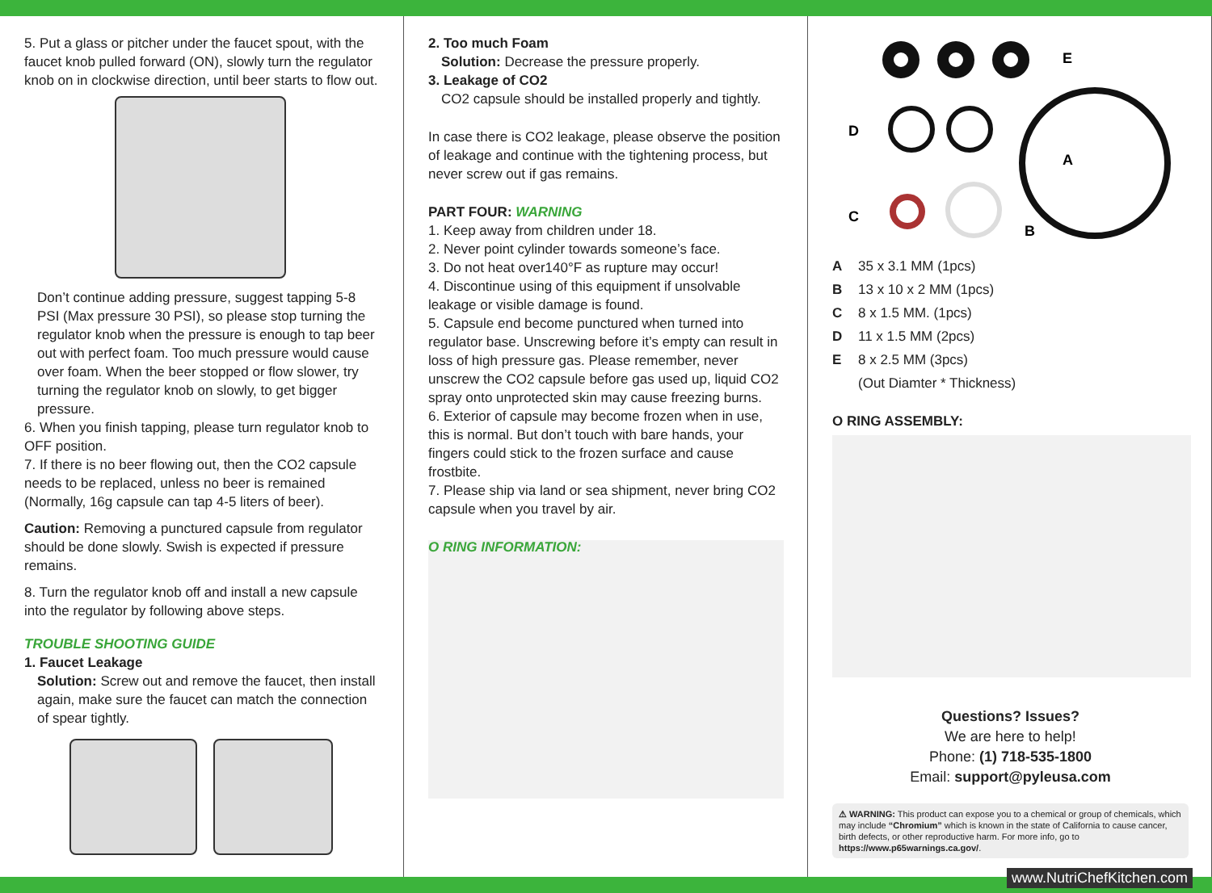5. Put a glass or pitcher under the faucet spout, with the faucet knob pulled forward (ON), slowly turn the regulator knob on in clockwise direction, until beer starts to flow out.
Don’t continue adding pressure, suggest tapping 5-8 PSI (Max pressure 30 PSI), so please stop turning the regulator knob when the pressure is enough to tap beer out with perfect foam. Too much pressure would cause over foam. When the beer stopped or flow slower, try turning the regulator knob on slowly, to get bigger pressure.
6. When you finish tapping, please turn regulator knob to OFF position.
7. If there is no beer flowing out, then the CO2 capsule needs to be replaced, unless no beer is remained (Normally, 16g capsule can tap 4-5 liters of beer).
Caution: Removing a punctured capsule from regulator should be done slowly. Swish is expected if pressure remains.
8. Turn the regulator knob off and install a new capsule into the regulator by following above steps.
TROUBLE SHOOTING GUIDE
1. Faucet Leakage
Solution: Screw out and remove the faucet, then install again, make sure the faucet can match the connection of spear tightly.
2. Too much Foam
Solution: Decrease the pressure properly.
3. Leakage of CO2
CO2 capsule should be installed properly and tightly.
In case there is CO2 leakage, please observe the position of leakage and continue with the tightening process, but never screw out if gas remains.
PART FOUR: WARNING
1. Keep away from children under 18.
2. Never point cylinder towards someone’s face.
3. Do not heat over140°F as rupture may occur!
4. Discontinue using of this equipment if unsolvable leakage or visible damage is found.
5. Capsule end become punctured when turned into regulator base. Unscrewing before it’s empty can result in loss of high pressure gas. Please remember, never unscrew the CO2 capsule before gas used up, liquid CO2 spray onto unprotected skin may cause freezing burns.
6. Exterior of capsule may become frozen when in use, this is normal. But don’t touch with bare hands, your fingers could stick to the frozen surface and cause frostbite.
7. Please ship via land or sea shipment, never bring CO2 capsule when you travel by air.
O RING INFORMATION:
E
D
A
C
B
A 35 x 3.1 MM (1pcs)
B 13 x 10 x 2 MM (1pcs)
C 8 x 1.5 MM. (1pcs)
D 11 x 1.5 MM (2pcs)
E 8 x 2.5 MM (3pcs)
(Out Diamter * Thickness)
O RING ASSEMBLY:
Questions? Issues?
We are here to help!
Phone: (1) 718-535-1800
Email: support@pyleusa.com
⚠ WARNING: This product can expose you to a chemical or group of chemicals, which may include “Chromium” which is known in the state of California to cause cancer, birth defects, or other reproductive harm. For more info, go to https://www.p65warnings.ca.gov/.
www.NutriChefKitchen.com